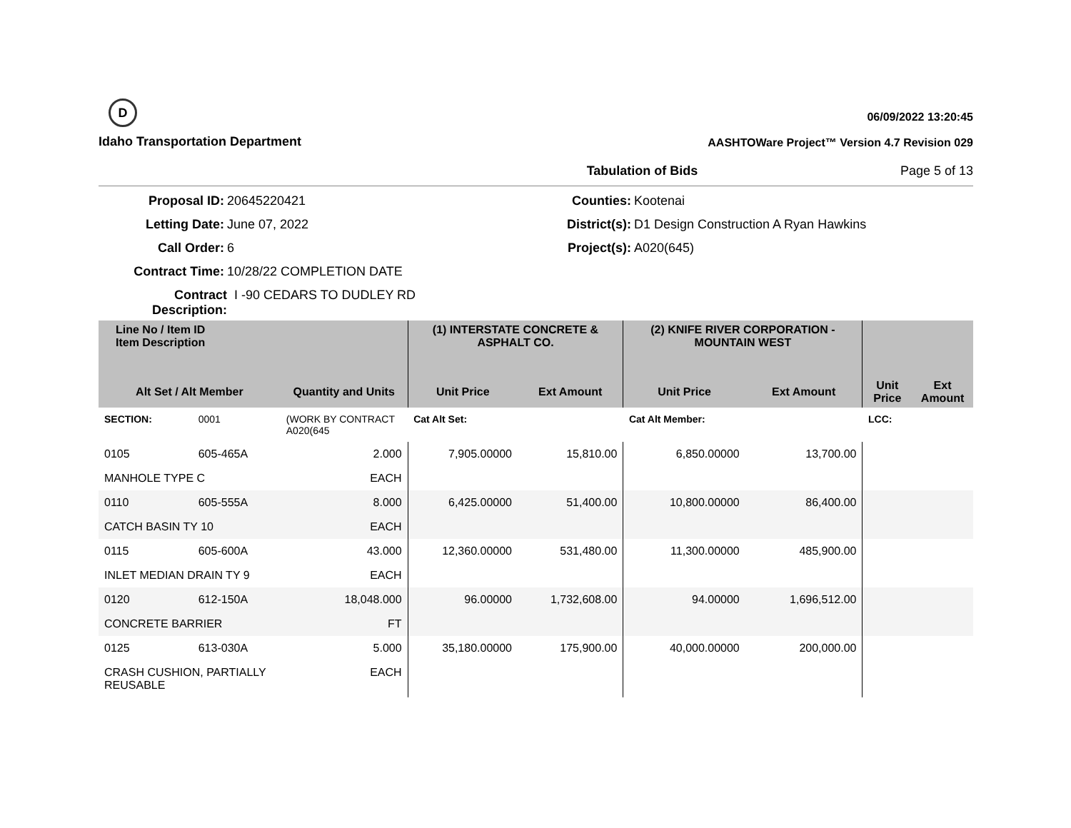D
Idaho Transportation Department
06/09/2022 13:20:45
AASHTOWare Project™ Version 4.7 Revision 029
Tabulation of Bids Page 5 of 13
Proposal ID:
20645220421
Counties:
Kootenai
Letting Date:
June 07, 2022
District(s):
D1 Design Construction A Ryan Hawkins
Call Order:
6
Project(s):
A020(645)
Contract Time:
10/28/22 COMPLETION DATE
Contract Description:
I -90 CEDARS TO DUDLEY RD
| Line No / Item ID Item Description | | | (1) INTERSTATE CONCRETE & ASPHALT CO. | | (2) KNIFE RIVER CORPORATION - MOUNTAIN WEST | | | |
| --- | --- | --- | --- | --- | --- | --- | --- | --- |
| Alt Set / Alt Member | | Quantity and Units | Unit Price | Ext Amount | Unit Price | Ext Amount | Unit Price | Ext Amount |
| SECTION: | 0001 | (WORK BY CONTRACT A020(645 | Cat Alt Set: | | Cat Alt Member: | | LCC: | |
| 0105 | 605-465A | 2.000 | 7,905.00000 | 15,810.00 | 6,850.00000 | 13,700.00 | | |
| MANHOLE TYPE C | | EACH | | | | | | |
| 0110 | 605-555A | 8.000 | 6,425.00000 | 51,400.00 | 10,800.00000 | 86,400.00 | | |
| CATCH BASIN TY 10 | | EACH | | | | | | |
| 0115 | 605-600A | 43.000 | 12,360.00000 | 531,480.00 | 11,300.00000 | 485,900.00 | | |
| INLET MEDIAN DRAIN TY 9 | | EACH | | | | | | |
| 0120 | 612-150A | 18,048.000 | 96.00000 | 1,732,608.00 | 94.00000 | 1,696,512.00 | | |
| CONCRETE BARRIER | | FT | | | | | | |
| 0125 | 613-030A | 5.000 | 35,180.00000 | 175,900.00 | 40,000.00000 | 200,000.00 | | |
| CRASH CUSHION, PARTIALLY REUSABLE | | EACH | | | | | | |